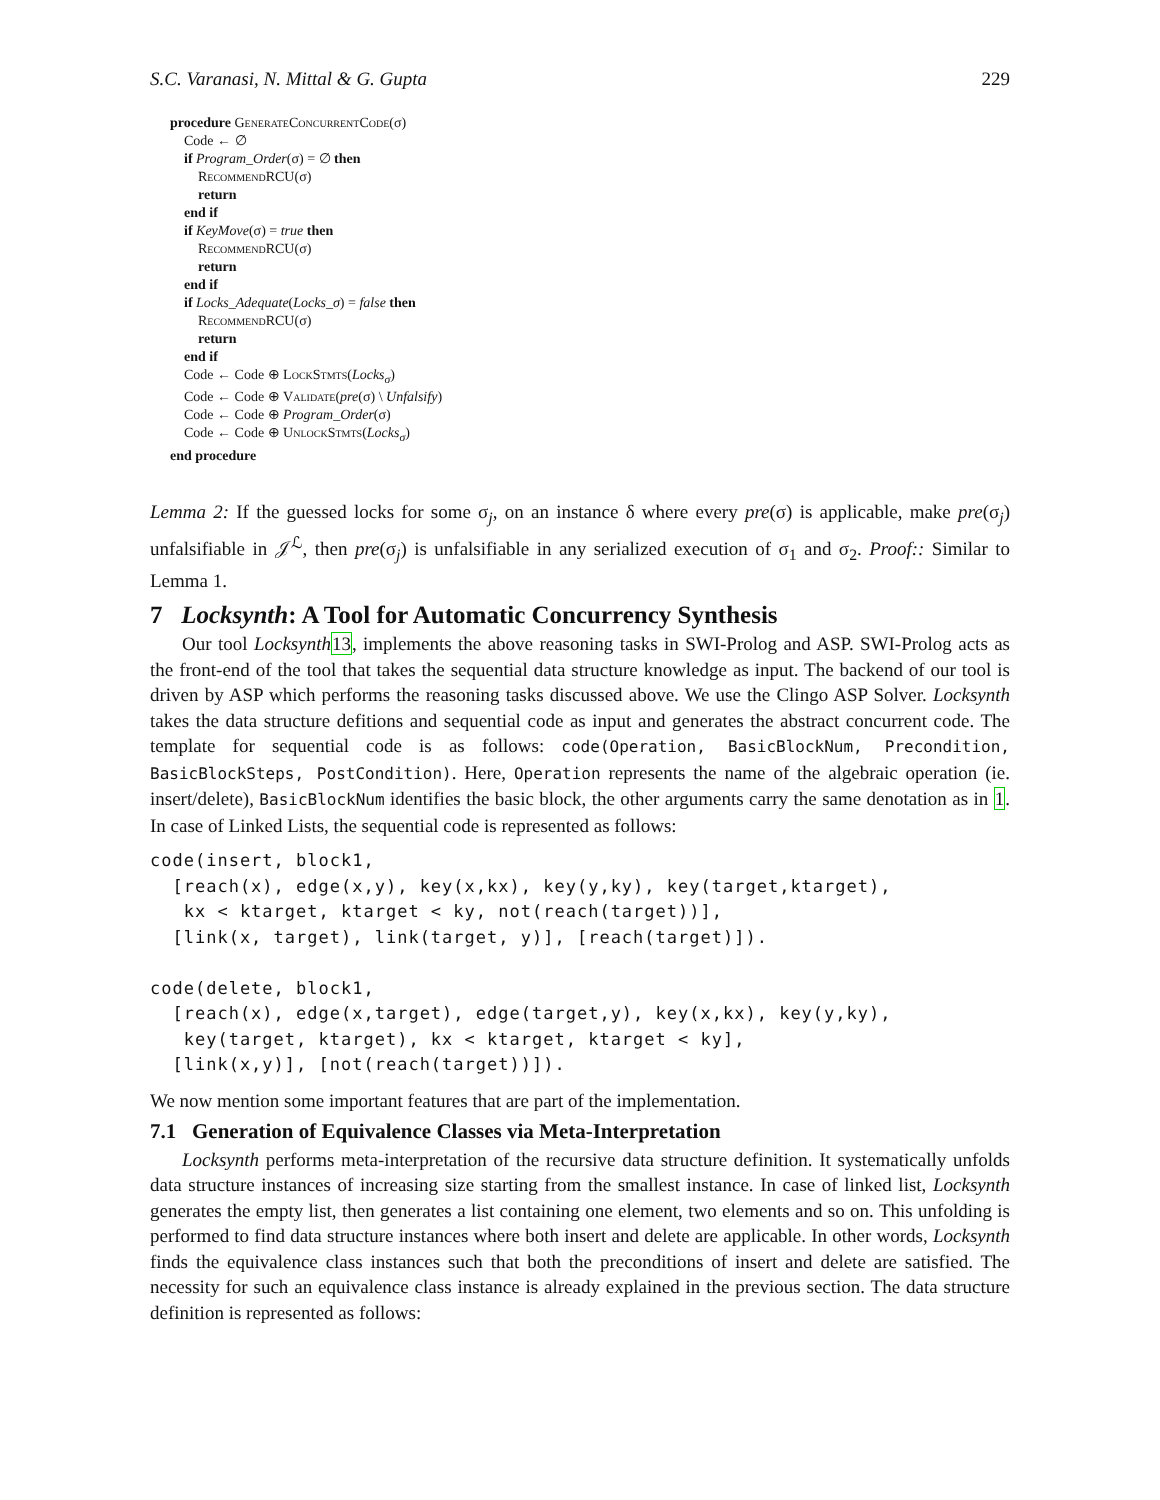S.C. Varanasi, N. Mittal & G. Gupta 229
procedure GenerateConcurrentCode(σ)
Code ← ∅
if Program_Order(σ) = ∅ then
RecommendRCU(σ)
return
end if
if KeyMove(σ) = true then
RecommendRCU(σ)
return
end if
if Locks_Adequate(Locks_σ) = false then
RecommendRCU(σ)
return
end if
Code ← Code ⊕ LockStmts(Locks<sub>σ</sub>)
Code ← Code ⊕ Validate(pre(σ) \ Unfalsify)
Code ← Code ⊕ Program_Order(σ)
Code ← Code ⊕ UnlockStmts(Locks<sub>σ</sub>)
end procedure
Lemma 2: If the guessed locks for some σ<sub>j</sub>, on an instance δ where every pre(σ) is applicable, make pre(σ<sub>j</sub>) unfalsifiable in 𝒥<sup>ℒ</sup>, then pre(σ<sub>j</sub>) is unfalsifiable in any serialized execution of σ<sub>1</sub> and σ<sub>2</sub>. Proof:: Similar to Lemma 1.
7 Locksynth: A Tool for Automatic Concurrency Synthesis
Our tool Locksynth 13, implements the above reasoning tasks in SWI-Prolog and ASP. SWI-Prolog acts as the front-end of the tool that takes the sequential data structure knowledge as input. The backend of our tool is driven by ASP which performs the reasoning tasks discussed above. We use the Clingo ASP Solver. Locksynth takes the data structure defitions and sequential code as input and generates the abstract concurrent code. The template for sequential code is as follows: code(Operation, BasicBlockNum, Precondition, BasicBlockSteps, PostCondition). Here, Operation represents the name of the algebraic operation (ie. insert/delete), BasicBlockNum identifies the basic block, the other arguments carry the same denotation as in 1. In case of Linked Lists, the sequential code is represented as follows:
code(insert, block1,
  [reach(x), edge(x,y), key(x,kx), key(y,ky), key(target,ktarget),
   kx < ktarget, ktarget < ky, not(reach(target))],
  [link(x, target), link(target, y)], [reach(target)]).

code(delete, block1,
  [reach(x), edge(x,target), edge(target,y), key(x,kx), key(y,ky),
   key(target, ktarget), kx < ktarget, ktarget < ky],
  [link(x,y)], [not(reach(target))]).
We now mention some important features that are part of the implementation.
7.1 Generation of Equivalence Classes via Meta-Interpretation
Locksynth performs meta-interpretation of the recursive data structure definition. It systematically unfolds data structure instances of increasing size starting from the smallest instance. In case of linked list, Locksynth generates the empty list, then generates a list containing one element, two elements and so on. This unfolding is performed to find data structure instances where both insert and delete are applicable. In other words, Locksynth finds the equivalence class instances such that both the preconditions of insert and delete are satisfied. The necessity for such an equivalence class instance is already explained in the previous section. The data structure definition is represented as follows: